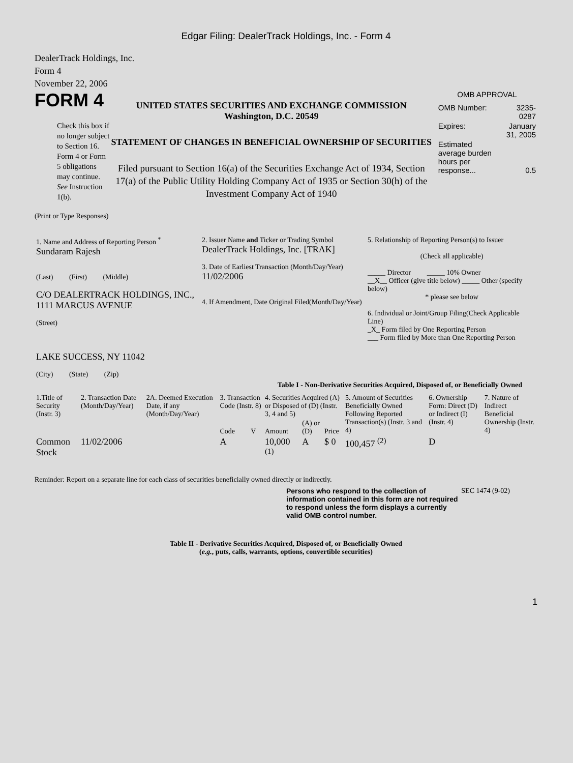Edgar Filing: DealerTrack Holdings, Inc. - Form 4
DealerTrack Holdings, Inc.
Form 4
November 22, 2006
FORM 4
Check this box if no longer subject to Section 16. Form 4 or Form 5 obligations may continue. See Instruction 1(b).
UNITED STATES SECURITIES AND EXCHANGE COMMISSION
Washington, D.C. 20549
STATEMENT OF CHANGES IN BENEFICIAL OWNERSHIP OF SECURITIES
Filed pursuant to Section 16(a) of the Securities Exchange Act of 1934, Section 17(a) of the Public Utility Holding Company Act of 1935 or Section 30(h) of the Investment Company Act of 1940
OMB APPROVAL
| OMB Number: | 3235-0287 |
| Expires: | January 31, 2005 |
| Estimated average burden hours per response... | 0.5 |
(Print or Type Responses)
| 1. Name and Address of Reporting Person <sup>*</sup> Sundaram Rajesh (Last) (First) (Middle) C/O DEALERTRACK HOLDINGS, INC., 1111 MARCUS AVENUE (Street) LAKE SUCCESS, NY 11042 (City) (State) (Zip) | 2. Issuer Name and Ticker or Trading Symbol DealerTrack Holdings, Inc. [TRAK] 3. Date of Earliest Transaction (Month/Day/Year) 11/02/2006 4. If Amendment, Date Original Filed(Month/Day/Year) | 5. Relationship of Reporting Person(s) to Issuer (Check all applicable) _____ Director _____ 10% Owner __X__ Officer (give title below) _____ Other (specify below) * please see below 6. Individual or Joint/Group Filing(Check Applicable Line) _X_ Form filed by One Reporting Person ___ Form filed by More than One Reporting Person |
Table I - Non-Derivative Securities Acquired, Disposed of, or Beneficially Owned
| 1.Title of Security (Instr. 3) | 2. Transaction Date (Month/Day/Year) | 2A. Deemed Execution Date, if any (Month/Day/Year) | 3. Transaction Code (Instr. 8) | | 4. Securities Acquired (A) or Disposed of (D) (Instr. 3, 4 and 5) | | | 5. Amount of Securities Beneficially Owned Following Reported Transaction(s) (Instr. 3 and 4) | 6. Ownership Form: Direct (D) or Indirect (I) (Instr. 4) | 7. Nature of Indirect Beneficial Ownership (Instr. 4) |
| --- | --- | --- | --- | --- | --- | --- | --- | --- | --- | --- |
| | | | Code | V | Amount | (A) or (D) | Price | | | |
| Common Stock | 11/02/2006 | | A | | 10,000 <sup>(1)</sup> | A | $ 0 | 100,457 <sup>(2)</sup> | D | |
Reminder: Report on a separate line for each class of securities beneficially owned directly or indirectly.
Persons who respond to the collection of information contained in this form are not required to respond unless the form displays a currently valid OMB control number.
SEC 1474 (9-02)
Table II - Derivative Securities Acquired, Disposed of, or Beneficially Owned
(e.g., puts, calls, warrants, options, convertible securities)
1